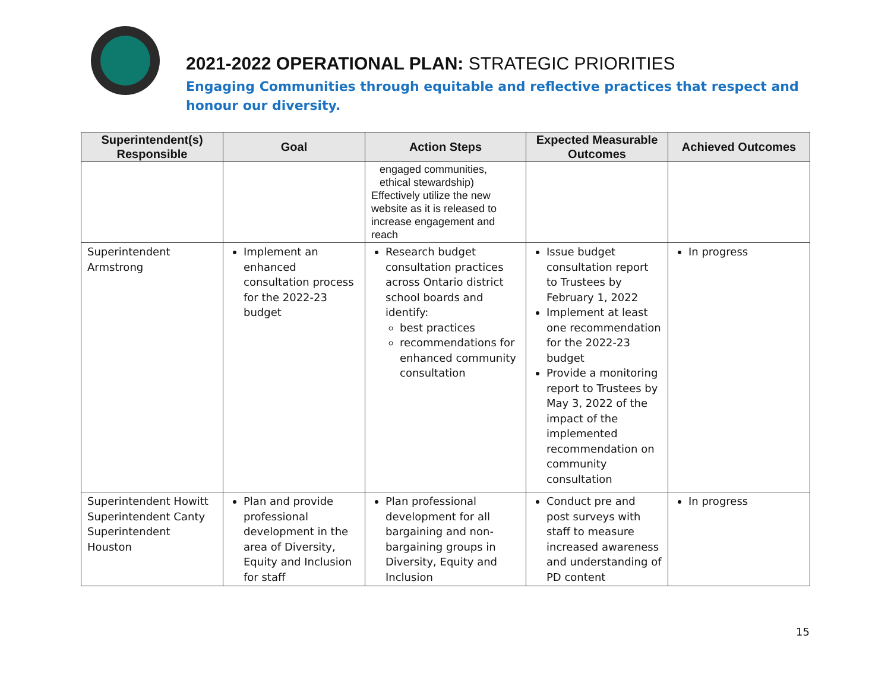2021-2022 OPERATIONAL PLAN: STRATEGIC PRIORITIES
Engaging Communities through equitable and reflective practices that respect and honour our diversity.
| Superintendent(s) Responsible | Goal | Action Steps | Expected Measurable Outcomes | Achieved Outcomes |
| --- | --- | --- | --- | --- |
| | | engaged communities, ethical stewardship) Effectively utilize the new website as it is released to increase engagement and reach | | |
| Superintendent Armstrong | Implement an enhanced consultation process for the 2022-23 budget | Research budget consultation practices across Ontario district school boards and identify: best practices recommendations for enhanced community consultation | Issue budget consultation report to Trustees by February 1, 2022 Implement at least one recommendation for the 2022-23 budget Provide a monitoring report to Trustees by May 3, 2022 of the impact of the implemented recommendation on community consultation | In progress |
| Superintendent Howitt Superintendent Canty Superintendent Houston | Plan and provide professional development in the area of Diversity, Equity and Inclusion for staff | Plan professional development for all bargaining and non-bargaining groups in Diversity, Equity and Inclusion | Conduct pre and post surveys with staff to measure increased awareness and understanding of PD content | In progress |
15